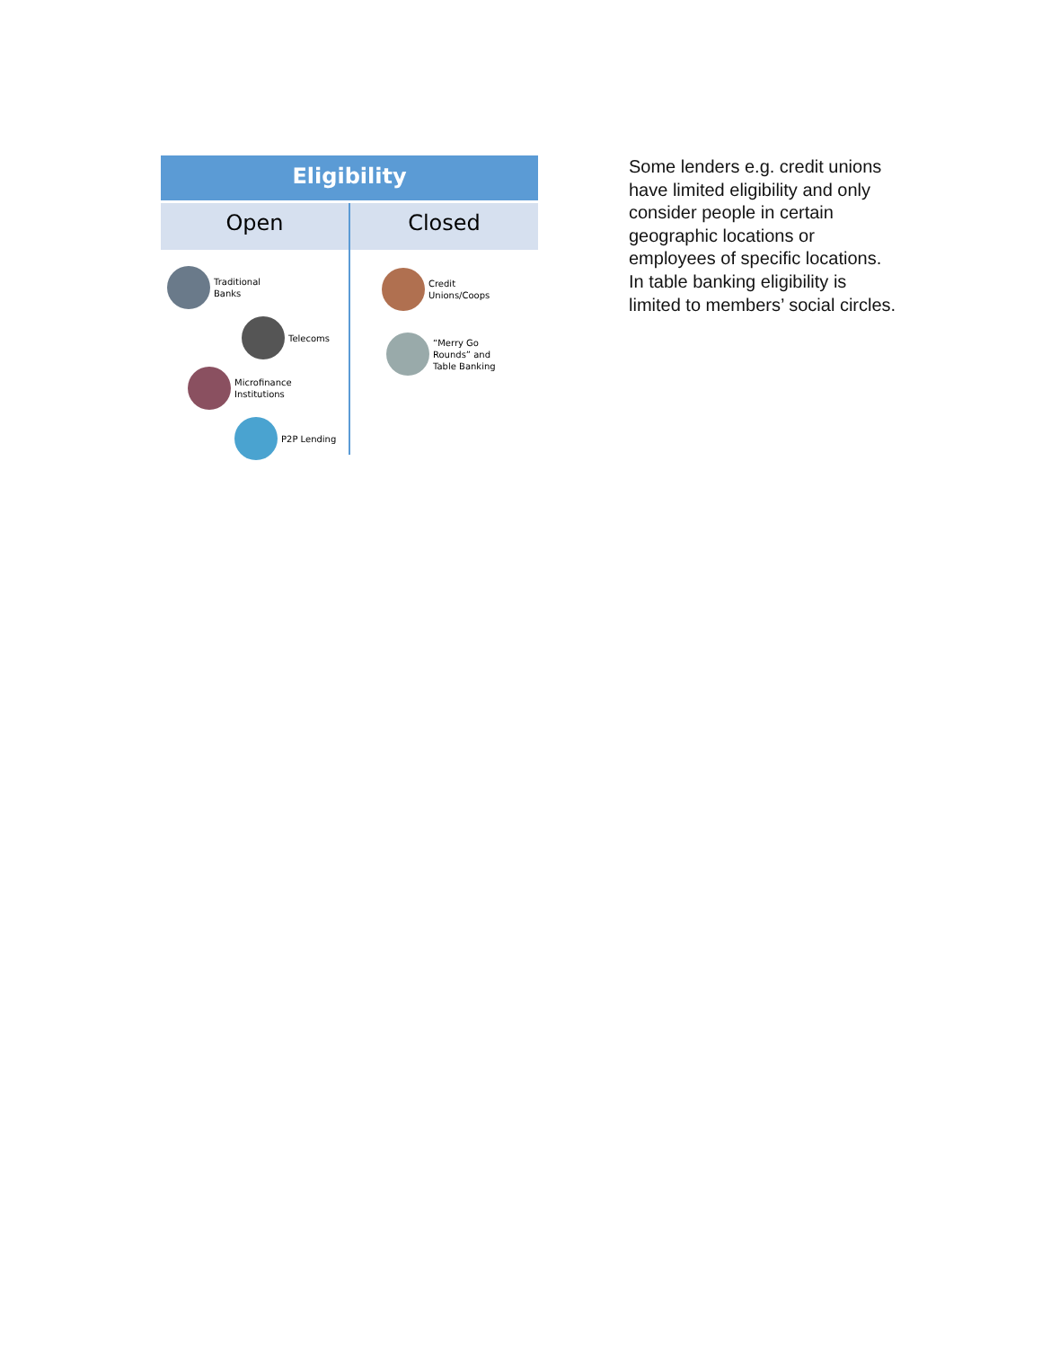Eligibility
Open Closed
Traditional
Banks
Telecoms
Microfinance
Institutions
P2P Lending
Credit
Unions/Coops
“Merry Go
Rounds” and
Table Banking
Some lenders e.g. credit unions have limited eligibility and only consider people in certain geographic locations or employees of specific locations. In table banking eligibility is limited to members’ social circles.